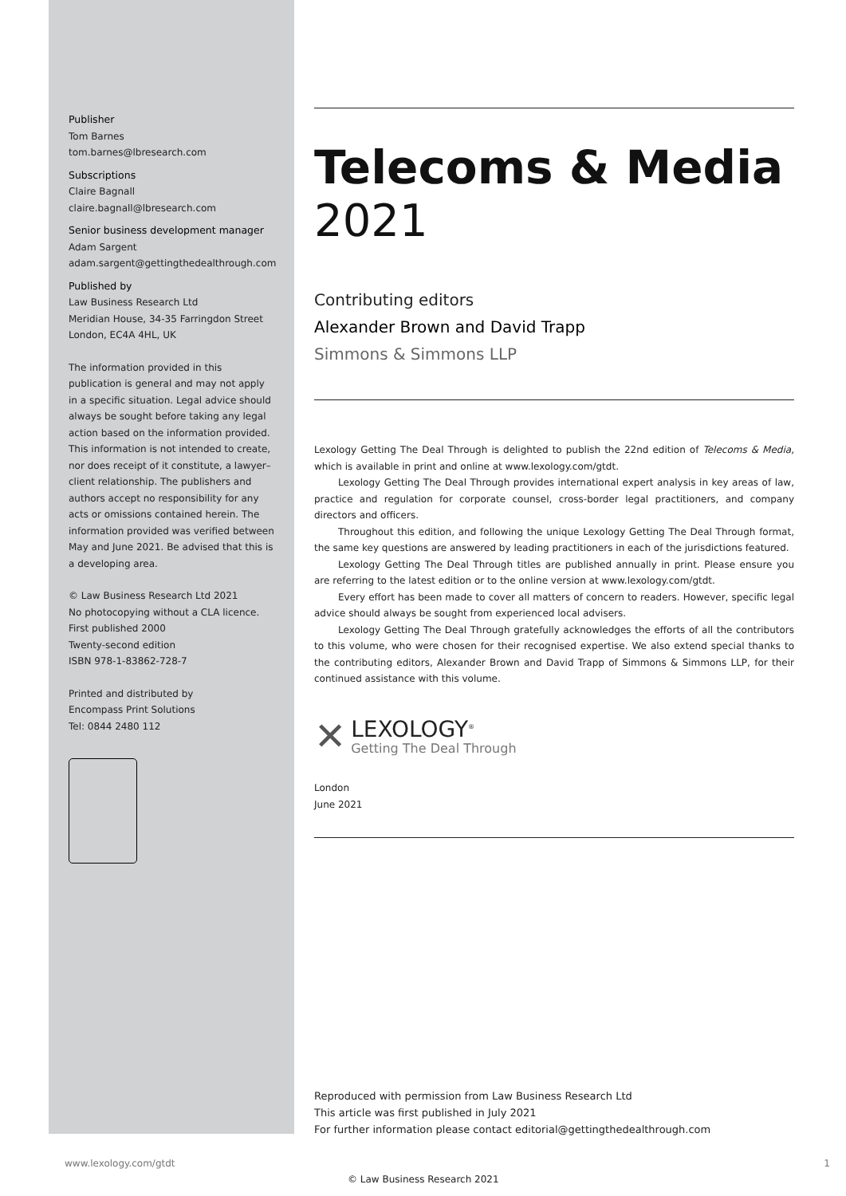Publisher
Tom Barnes
tom.barnes@lbresearch.com
Subscriptions
Claire Bagnall
claire.bagnall@lbresearch.com
Senior business development manager
Adam Sargent
adam.sargent@gettingthedealthrough.com
Published by
Law Business Research Ltd
Meridian House, 34-35 Farringdon Street
London, EC4A 4HL, UK
The information provided in this publication is general and may not apply in a specific situation. Legal advice should always be sought before taking any legal action based on the information provided. This information is not intended to create, nor does receipt of it constitute, a lawyer–client relationship. The publishers and authors accept no responsibility for any acts or omissions contained herein. The information provided was verified between May and June 2021. Be advised that this is a developing area.
© Law Business Research Ltd 2021
No photocopying without a CLA licence.
First published 2000
Twenty-second edition
ISBN 978-1-83862-728-7
Printed and distributed by
Encompass Print Solutions
Tel: 0844 2480 112
Telecoms & Media
2021
Contributing editors
Alexander Brown and David Trapp
Simmons & Simmons LLP
Lexology Getting The Deal Through is delighted to publish the 22nd edition of Telecoms & Media, which is available in print and online at www.lexology.com/gtdt.
Lexology Getting The Deal Through provides international expert analysis in key areas of law, practice and regulation for corporate counsel, cross-border legal practitioners, and company directors and officers.
Throughout this edition, and following the unique Lexology Getting The Deal Through format, the same key questions are answered by leading practitioners in each of the jurisdictions featured.
Lexology Getting The Deal Through titles are published annually in print. Please ensure you are referring to the latest edition or to the online version at www.lexology.com/gtdt.
Every effort has been made to cover all matters of concern to readers. However, specific legal advice should always be sought from experienced local advisers.
Lexology Getting The Deal Through gratefully acknowledges the efforts of all the contributors to this volume, who were chosen for their recognised expertise. We also extend special thanks to the contributing editors, Alexander Brown and David Trapp of Simmons & Simmons LLP, for their continued assistance with this volume.
✕
LEXOLOGY<sup>®</sup>
Getting The Deal Through
London
June 2021
Reproduced with permission from Law Business Research Ltd
This article was first published in July 2021
For further information please contact editorial@gettingthedealthrough.com
www.lexology.com/gtdt 1
© Law Business Research 2021